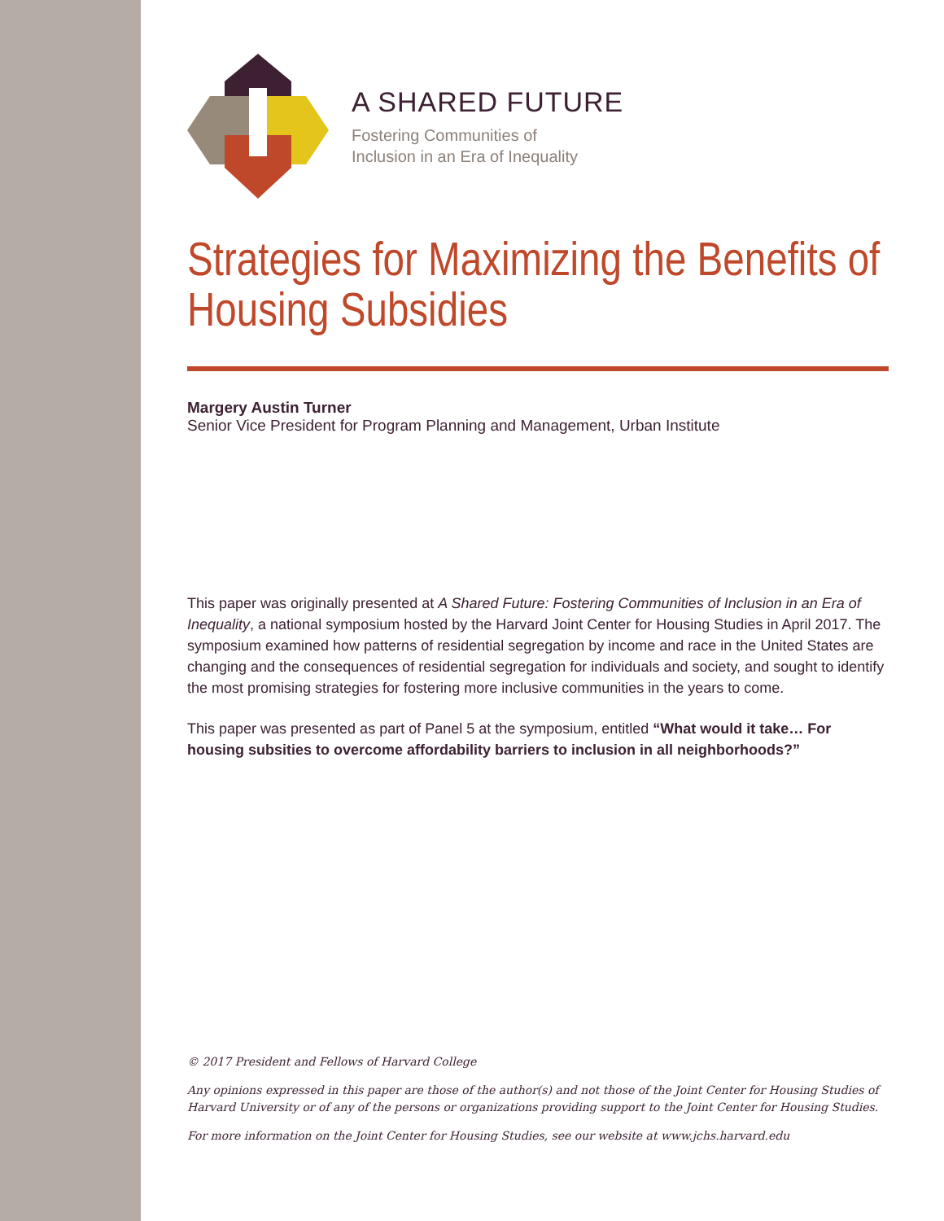A SHARED FUTURE
Fostering Communities of
Inclusion in an Era of Inequality
Strategies for Maximizing the Benefits of Housing Subsidies
Margery Austin Turner
Senior Vice President for Program Planning and Management, Urban Institute
This paper was originally presented at A Shared Future: Fostering Communities of Inclusion in an Era of Inequality, a national symposium hosted by the Harvard Joint Center for Housing Studies in April 2017. The symposium examined how patterns of residential segregation by income and race in the United States are changing and the consequences of residential segregation for individuals and society, and sought to identify the most promising strategies for fostering more inclusive communities in the years to come.
This paper was presented as part of Panel 5 at the symposium, entitled “What would it take… For housing subsities to overcome affordability barriers to inclusion in all neighborhoods?”
© 2017 President and Fellows of Harvard College
Any opinions expressed in this paper are those of the author(s) and not those of the Joint Center for Housing Studies of Harvard University or of any of the persons or organizations providing support to the Joint Center for Housing Studies.
For more information on the Joint Center for Housing Studies, see our website at www.jchs.harvard.edu